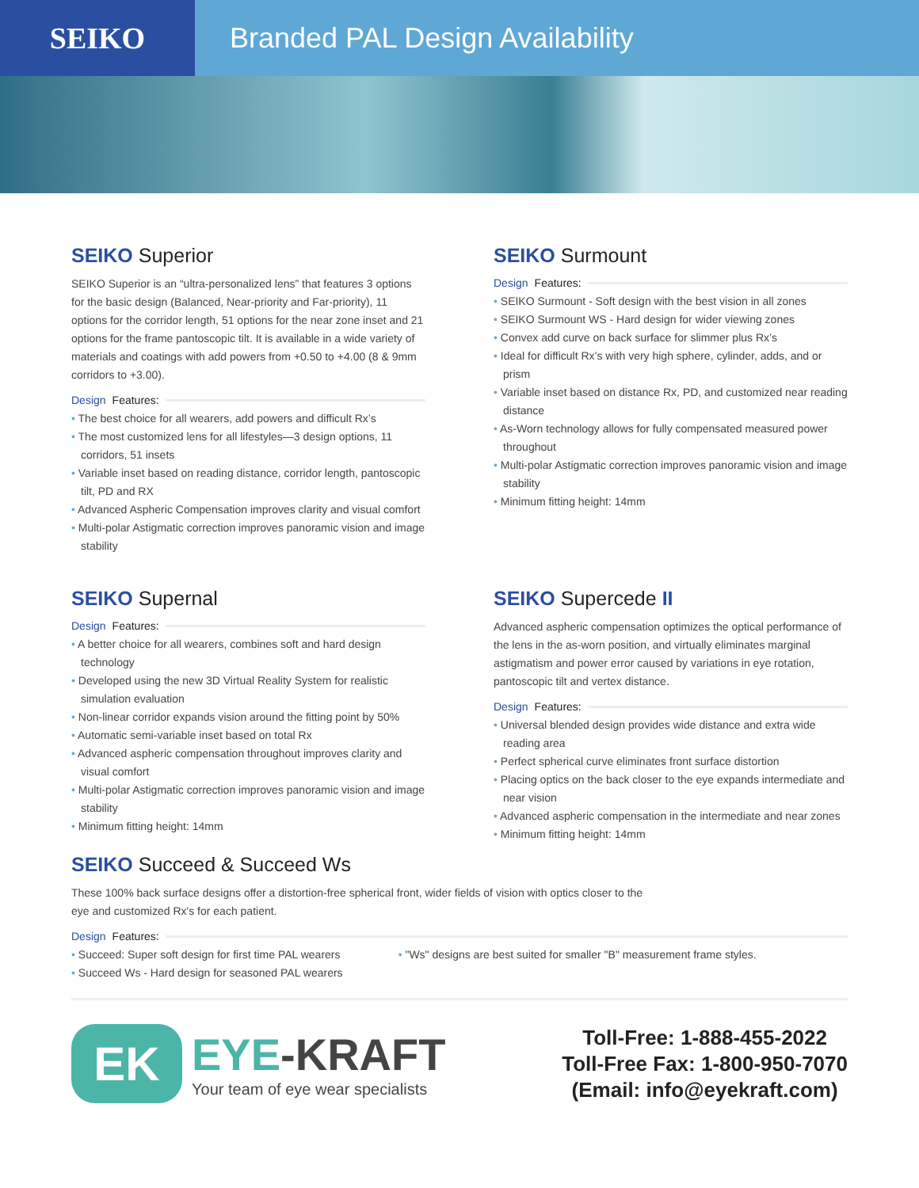SEIKO Branded PAL Design Availability
SEIKO Superior
SEIKO Superior is an “ultra-personalized lens” that features 3 options for the basic design (Balanced, Near-priority and Far-priority), 11 options for the corridor length, 51 options for the near zone inset and 21 options for the frame pantoscopic tilt. It is available in a wide variety of materials and coatings with add powers from +0.50 to +4.00 (8 & 9mm corridors to +3.00).
Design Features:
The best choice for all wearers, add powers and difficult Rx’s
The most customized lens for all lifestyles—3 design options, 11 corridors, 51 insets
Variable inset based on reading distance, corridor length, pantoscopic tilt, PD and RX
Advanced Aspheric Compensation improves clarity and visual comfort
Multi-polar Astigmatic correction improves panoramic vision and image stability
SEIKO Surmount
Design Features:
SEIKO Surmount - Soft design with the best vision in all zones
SEIKO Surmount WS - Hard design for wider viewing zones
Convex add curve on back surface for slimmer plus Rx’s
Ideal for difficult Rx’s with very high sphere, cylinder, adds, and or prism
Variable inset based on distance Rx, PD, and customized near reading distance
As-Worn technology allows for fully compensated measured power throughout
Multi-polar Astigmatic correction improves panoramic vision and image stability
Minimum fitting height: 14mm
SEIKO Supernal
Design Features:
A better choice for all wearers, combines soft and hard design technology
Developed using the new 3D Virtual Reality System for realistic simulation evaluation
Non-linear corridor expands vision around the fitting point by 50%
Automatic semi-variable inset based on total Rx
Advanced aspheric compensation throughout improves clarity and visual comfort
Multi-polar Astigmatic correction improves panoramic vision and image stability
Minimum fitting height: 14mm
SEIKO Supercede II
Advanced aspheric compensation optimizes the optical performance of the lens in the as-worn position, and virtually eliminates marginal astigmatism and power error caused by variations in eye rotation, pantoscopic tilt and vertex distance.
Design Features:
Universal blended design provides wide distance and extra wide reading area
Perfect spherical curve eliminates front surface distortion
Placing optics on the back closer to the eye expands intermediate and near vision
Advanced aspheric compensation in the intermediate and near zones
Minimum fitting height: 14mm
SEIKO Succeed & Succeed Ws
These 100% back surface designs offer a distortion-free spherical front, wider fields of vision with optics closer to the eye and customized Rx's for each patient.
Design Features:
Succeed: Super soft design for first time PAL wearers
Succeed Ws - Hard design for seasoned PAL wearers
"Ws" designs are best suited for smaller "B" measurement frame styles.
EK
EYE-KRAFT
Your team of eye wear specialists
Toll-Free: 1-888-455-2022
Toll-Free Fax: 1-800-950-7070
(Email: info@eyekraft.com)